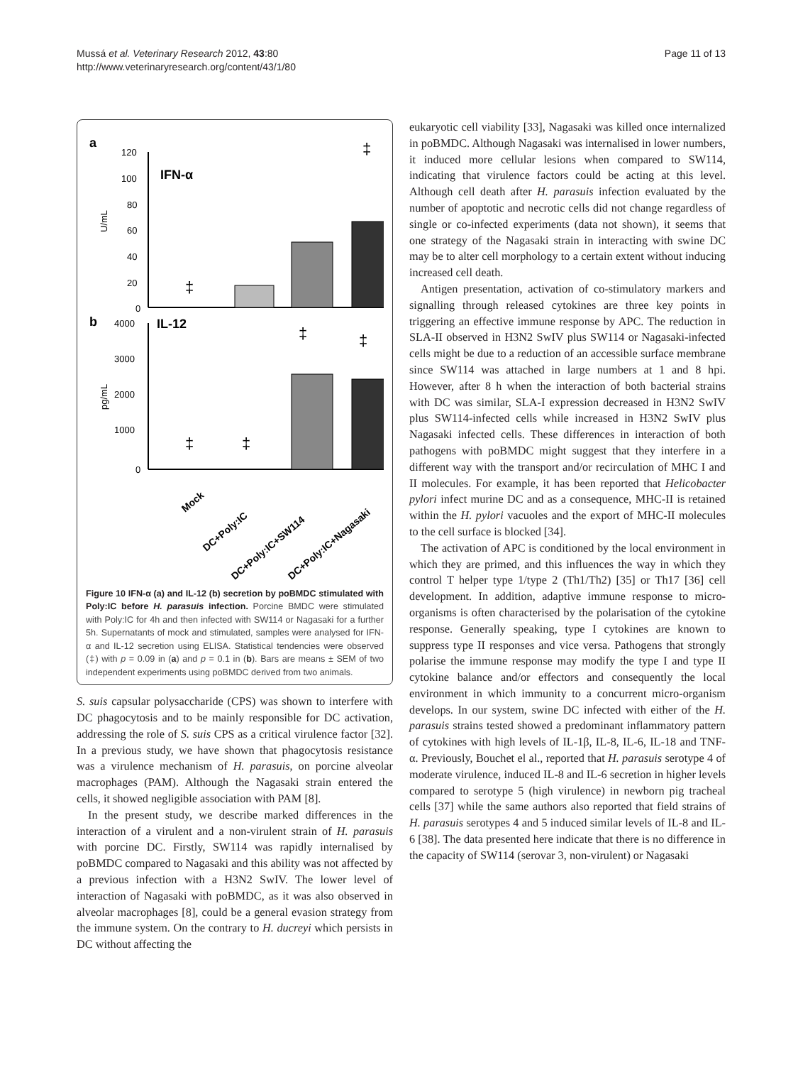Mussá et al. Veterinary Research 2012, 43:80
http://www.veterinaryresearch.org/content/43/1/80
Page 11 of 13
a
IFN-α
120
100
80
60
40
20
0
U/mL
‡
‡
b
IL-12
4000
3000
2000
1000
0
pg/mL
‡
‡
‡
‡
Mock
DC+Poly:IC
DC+Poly:IC+SW114
DC+Poly:IC+Nagasaki
Figure 10 IFN-α (a) and IL-12 (b) secretion by poBMDC stimulated with Poly:IC before H. parasuis infection. Porcine BMDC were stimulated with Poly:IC for 4h and then infected with SW114 or Nagasaki for a further 5h. Supernatants of mock and stimulated, samples were analysed for IFN-α and IL-12 secretion using ELISA. Statistical tendencies were observed (‡) with p = 0.09 in (a) and p = 0.1 in (b). Bars are means ± SEM of two independent experiments using poBMDC derived from two animals.
S. suis capsular polysaccharide (CPS) was shown to interfere with DC phagocytosis and to be mainly responsible for DC activation, addressing the role of S. suis CPS as a critical virulence factor [32]. In a previous study, we have shown that phagocytosis resistance was a virulence mechanism of H. parasuis, on porcine alveolar macrophages (PAM). Although the Nagasaki strain entered the cells, it showed negligible association with PAM [8].
In the present study, we describe marked differences in the interaction of a virulent and a non-virulent strain of H. parasuis with porcine DC. Firstly, SW114 was rapidly internalised by poBMDC compared to Nagasaki and this ability was not affected by a previous infection with a H3N2 SwIV. The lower level of interaction of Nagasaki with poBMDC, as it was also observed in alveolar macrophages [8], could be a general evasion strategy from the immune system. On the contrary to H. ducreyi which persists in DC without affecting the
eukaryotic cell viability [33], Nagasaki was killed once internalized in poBMDC. Although Nagasaki was internalised in lower numbers, it induced more cellular lesions when compared to SW114, indicating that virulence factors could be acting at this level. Although cell death after H. parasuis infection evaluated by the number of apoptotic and necrotic cells did not change regardless of single or co-infected experiments (data not shown), it seems that one strategy of the Nagasaki strain in interacting with swine DC may be to alter cell morphology to a certain extent without inducing increased cell death.
Antigen presentation, activation of co-stimulatory markers and signalling through released cytokines are three key points in triggering an effective immune response by APC. The reduction in SLA-II observed in H3N2 SwIV plus SW114 or Nagasaki-infected cells might be due to a reduction of an accessible surface membrane since SW114 was attached in large numbers at 1 and 8 hpi. However, after 8 h when the interaction of both bacterial strains with DC was similar, SLA-I expression decreased in H3N2 SwIV plus SW114-infected cells while increased in H3N2 SwIV plus Nagasaki infected cells. These differences in interaction of both pathogens with poBMDC might suggest that they interfere in a different way with the transport and/or recirculation of MHC I and II molecules. For example, it has been reported that Helicobacter pylori infect murine DC and as a consequence, MHC-II is retained within the H. pylori vacuoles and the export of MHC-II molecules to the cell surface is blocked [34].
The activation of APC is conditioned by the local environment in which they are primed, and this influences the way in which they control T helper type 1/type 2 (Th1/Th2) [35] or Th17 [36] cell development. In addition, adaptive immune response to micro-organisms is often characterised by the polarisation of the cytokine response. Generally speaking, type I cytokines are known to suppress type II responses and vice versa. Pathogens that strongly polarise the immune response may modify the type I and type II cytokine balance and/or effectors and consequently the local environment in which immunity to a concurrent micro-organism develops. In our system, swine DC infected with either of the H. parasuis strains tested showed a predominant inflammatory pattern of cytokines with high levels of IL-1β, IL-8, IL-6, IL-18 and TNF-α. Previously, Bouchet el al., reported that H. parasuis serotype 4 of moderate virulence, induced IL-8 and IL-6 secretion in higher levels compared to serotype 5 (high virulence) in newborn pig tracheal cells [37] while the same authors also reported that field strains of H. parasuis serotypes 4 and 5 induced similar levels of IL-8 and IL-6 [38]. The data presented here indicate that there is no difference in the capacity of SW114 (serovar 3, non-virulent) or Nagasaki